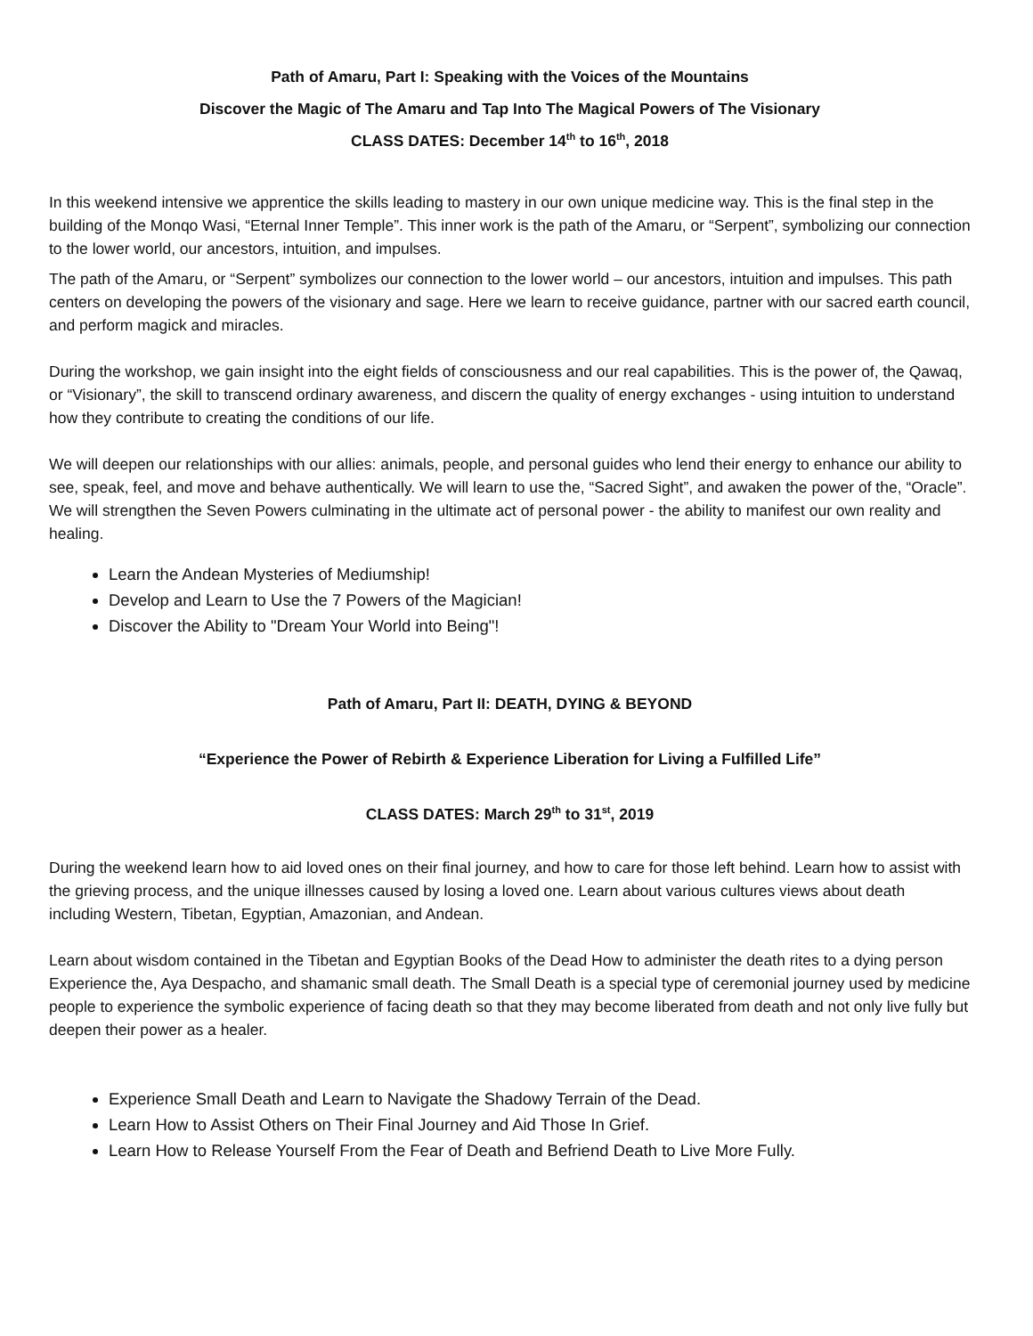Path of Amaru, Part I: Speaking with the Voices of the Mountains
Discover the Magic of The Amaru and Tap Into The Magical Powers of The Visionary
CLASS DATES: December 14<sup>th</sup> to 16<sup>th</sup>, 2018
In this weekend intensive we apprentice the skills leading to mastery in our own unique medicine way. This is the final step in the building of the Monqo Wasi, “Eternal Inner Temple”. This inner work is the path of the Amaru, or “Serpent”, symbolizing our connection to the lower world, our ancestors, intuition, and impulses.
The path of the Amaru, or “Serpent” symbolizes our connection to the lower world – our ancestors, intuition and impulses. This path centers on developing the powers of the visionary and sage. Here we learn to receive guidance, partner with our sacred earth council, and perform magick and miracles.
During the workshop, we gain insight into the eight fields of consciousness and our real capabilities. This is the power of, the Qawaq, or “Visionary”, the skill to transcend ordinary awareness, and discern the quality of energy exchanges - using intuition to understand how they contribute to creating the conditions of our life.
We will deepen our relationships with our allies: animals, people, and personal guides who lend their energy to enhance our ability to see, speak, feel, and move and behave authentically. We will learn to use the, “Sacred Sight”, and awaken the power of the, “Oracle”. We will strengthen the Seven Powers culminating in the ultimate act of personal power - the ability to manifest our own reality and healing.
Learn the Andean Mysteries of Mediumship!
Develop and Learn to Use the 7 Powers of the Magician!
Discover the Ability to "Dream Your World into Being"!
Path of Amaru, Part II: DEATH, DYING & BEYOND
“Experience the Power of Rebirth & Experience Liberation for Living a Fulfilled Life”
CLASS DATES: March 29<sup>th</sup> to 31<sup>st</sup>, 2019
During the weekend learn how to aid loved ones on their final journey, and how to care for those left behind. Learn how to assist with the grieving process, and the unique illnesses caused by losing a loved one. Learn about various cultures views about death including Western, Tibetan, Egyptian, Amazonian, and Andean.
Learn about wisdom contained in the Tibetan and Egyptian Books of the Dead How to administer the death rites to a dying person Experience the, Aya Despacho, and shamanic small death. The Small Death is a special type of ceremonial journey used by medicine people to experience the symbolic experience of facing death so that they may become liberated from death and not only live fully but deepen their power as a healer.
Experience Small Death and Learn to Navigate the Shadowy Terrain of the Dead.
Learn How to Assist Others on Their Final Journey and Aid Those In Grief.
Learn How to Release Yourself From the Fear of Death and Befriend Death to Live More Fully.